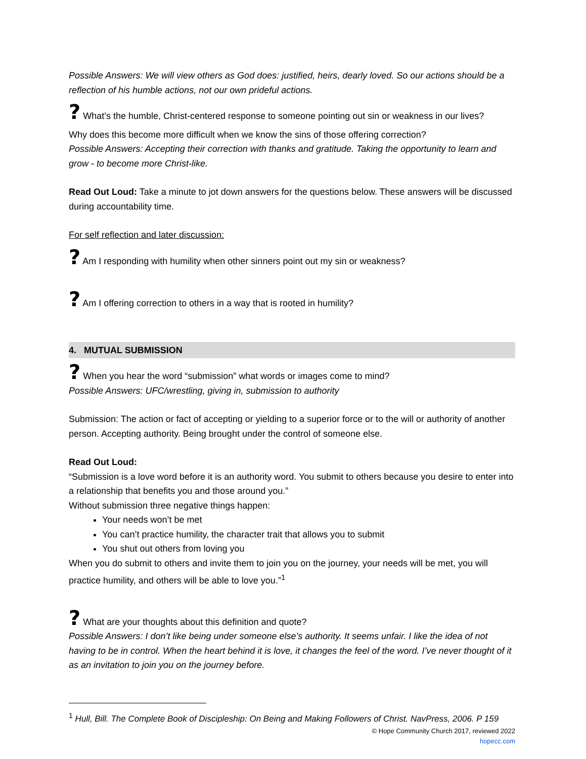Possible Answers: We will view others as God does: justified, heirs, dearly loved. So our actions should be a reflection of his humble actions, not our own prideful actions.
? What’s the humble, Christ-centered response to someone pointing out sin or weakness in our lives?
Why does this become more difficult when we know the sins of those offering correction?
Possible Answers: Accepting their correction with thanks and gratitude. Taking the opportunity to learn and grow - to become more Christ-like.
Read Out Loud: Take a minute to jot down answers for the questions below. These answers will be discussed during accountability time.
For self reflection and later discussion:
? Am I responding with humility when other sinners point out my sin or weakness?
? Am I offering correction to others in a way that is rooted in humility?
4. MUTUAL SUBMISSION
? When you hear the word “submission” what words or images come to mind?
Possible Answers: UFC/wrestling, giving in, submission to authority
Submission: The action or fact of accepting or yielding to a superior force or to the will or authority of another person. Accepting authority. Being brought under the control of someone else.
Read Out Loud:
“Submission is a love word before it is an authority word. You submit to others because you desire to enter into a relationship that benefits you and those around you.”
Without submission three negative things happen:
Your needs won’t be met
You can’t practice humility, the character trait that allows you to submit
You shut out others from loving you
When you do submit to others and invite them to join you on the journey, your needs will be met, you will practice humility, and others will be able to love you.”<sup>1</sup>
? What are your thoughts about this definition and quote?
Possible Answers: I don’t like being under someone else’s authority. It seems unfair. I like the idea of not having to be in control. When the heart behind it is love, it changes the feel of the word. I’ve never thought of it as an invitation to join you on the journey before.
<sup>1</sup> Hull, Bill. The Complete Book of Discipleship: On Being and Making Followers of Christ. NavPress, 2006. P 159
© Hope Community Church 2017, reviewed 2022
hopecc.com